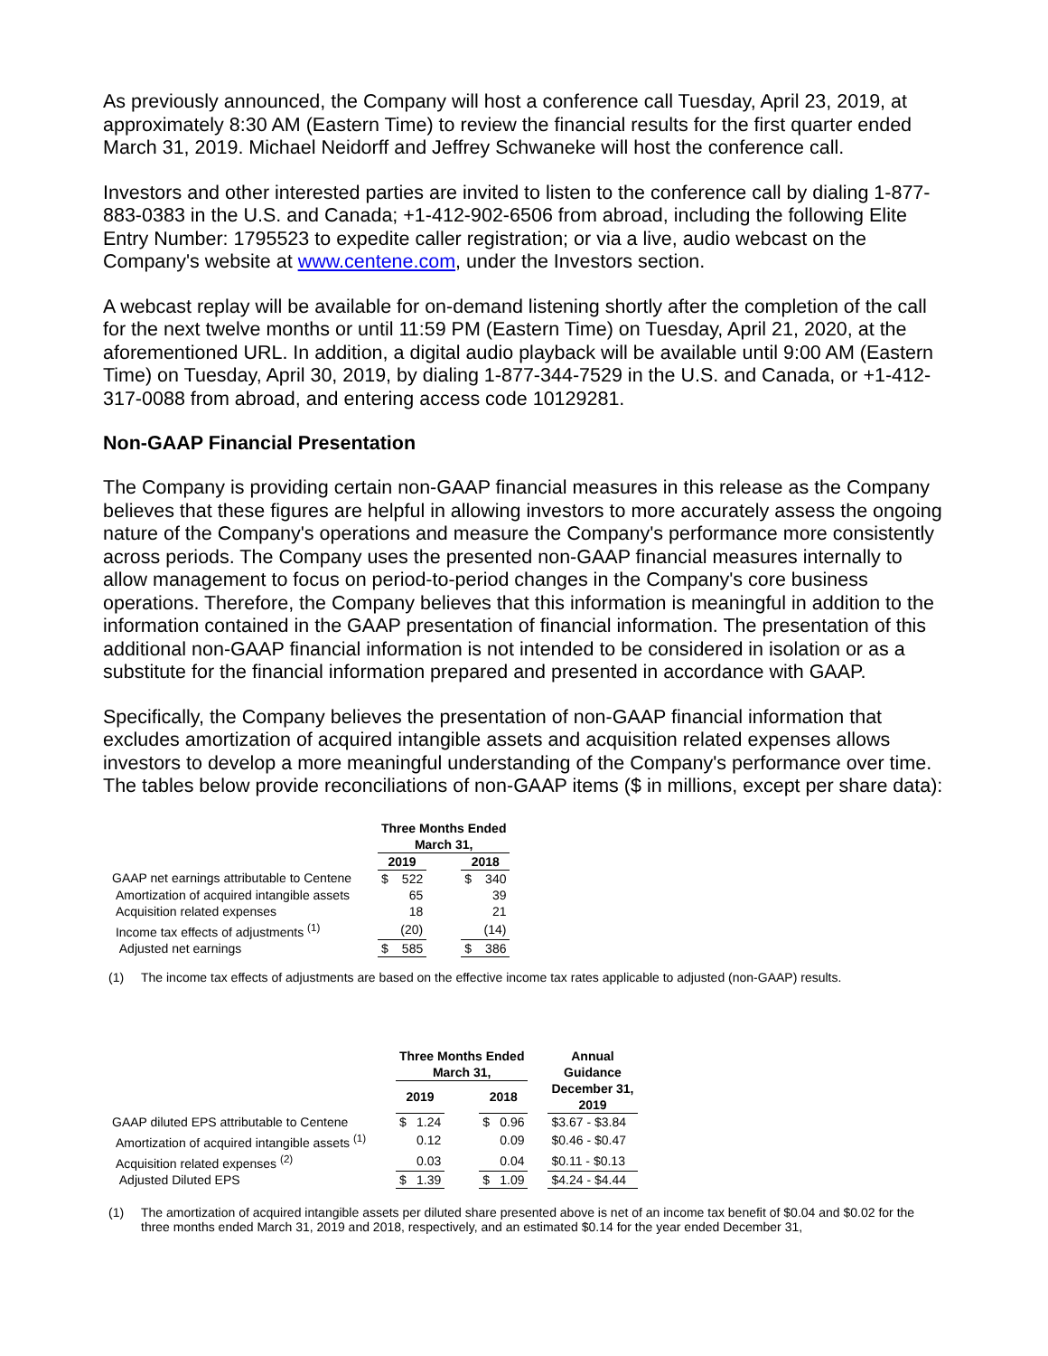As previously announced, the Company will host a conference call Tuesday, April 23, 2019, at approximately 8:30 AM (Eastern Time) to review the financial results for the first quarter ended March 31, 2019. Michael Neidorff and Jeffrey Schwaneke will host the conference call.
Investors and other interested parties are invited to listen to the conference call by dialing 1-877-883-0383 in the U.S. and Canada; +1-412-902-6506 from abroad, including the following Elite Entry Number: 1795523 to expedite caller registration; or via a live, audio webcast on the Company's website at www.centene.com, under the Investors section.
A webcast replay will be available for on-demand listening shortly after the completion of the call for the next twelve months or until 11:59 PM (Eastern Time) on Tuesday, April 21, 2020, at the aforementioned URL. In addition, a digital audio playback will be available until 9:00 AM (Eastern Time) on Tuesday, April 30, 2019, by dialing 1-877-344-7529 in the U.S. and Canada, or +1-412-317-0088 from abroad, and entering access code 10129281.
Non-GAAP Financial Presentation
The Company is providing certain non-GAAP financial measures in this release as the Company believes that these figures are helpful in allowing investors to more accurately assess the ongoing nature of the Company's operations and measure the Company's performance more consistently across periods. The Company uses the presented non-GAAP financial measures internally to allow management to focus on period-to-period changes in the Company's core business operations. Therefore, the Company believes that this information is meaningful in addition to the information contained in the GAAP presentation of financial information. The presentation of this additional non-GAAP financial information is not intended to be considered in isolation or as a substitute for the financial information prepared and presented in accordance with GAAP.
Specifically, the Company believes the presentation of non-GAAP financial information that excludes amortization of acquired intangible assets and acquisition related expenses allows investors to develop a more meaningful understanding of the Company's performance over time. The tables below provide reconciliations of non-GAAP items ($ in millions, except per share data):
| | Three Months Ended March 31, | | | | |
| --- | --- | --- | --- | --- | --- |
| | 2019 | | | 2018 | |
| GAAP net earnings attributable to Centene | $ | 522 | | $ | 340 |
| Amortization of acquired intangible assets | | 65 | | | 39 |
| Acquisition related expenses | | 18 | | | 21 |
| Income tax effects of adjustments <sup>(1)</sup> | | (20) | | | (14) |
| Adjusted net earnings | $ | 585 | | $ | 386 |
(1) The income tax effects of adjustments are based on the effective income tax rates applicable to adjusted (non-GAAP) results.
| | Three Months Ended March 31, | | | | | | Annual Guidance |
| | 2019 | | | 2018 | | | December 31, 2019 |
| GAAP diluted EPS attributable to Centene | $ | 1.24 | | $ | 0.96 | | $3.67 - $3.84 |
| Amortization of acquired intangible assets <sup>(1)</sup> | | 0.12 | | | 0.09 | | $0.46 - $0.47 |
| Acquisition related expenses <sup>(2)</sup> | | 0.03 | | | 0.04 | | $0.11 - $0.13 |
| Adjusted Diluted EPS | $ | 1.39 | | $ | 1.09 | | $4.24 - $4.44 |
(1) The amortization of acquired intangible assets per diluted share presented above is net of an income tax benefit of $0.04 and $0.02 for the three months ended March 31, 2019 and 2018, respectively, and an estimated $0.14 for the year ended December 31,